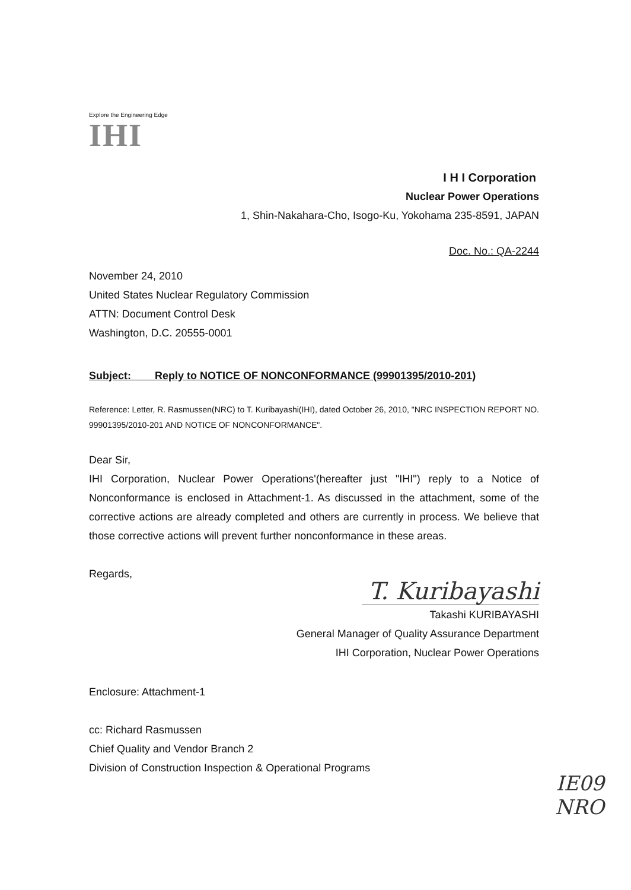Explore the Engineering Edge
IHI
I H I Corporation
Nuclear Power Operations
1, Shin-Nakahara-Cho, Isogo-Ku, Yokohama 235-8591, JAPAN
Doc. No.: QA-2244
November 24, 2010
United States Nuclear Regulatory Commission
ATTN: Document Control Desk
Washington, D.C. 20555-0001
Subject: Reply to NOTICE OF NONCONFORMANCE (99901395/2010-201)
Reference: Letter, R. Rasmussen(NRC) to T. Kuribayashi(IHI), dated October 26, 2010, "NRC INSPECTION REPORT NO. 99901395/2010-201 AND NOTICE OF NONCONFORMANCE".
Dear Sir,
IHI Corporation, Nuclear Power Operations'(hereafter just "IHI") reply to a Notice of Nonconformance is enclosed in Attachment-1. As discussed in the attachment, some of the corrective actions are already completed and others are currently in process. We believe that those corrective actions will prevent further nonconformance in these areas.
Regards,
T. Kuribayashi
Takashi KURIBAYASHI
General Manager of Quality Assurance Department
IHI Corporation, Nuclear Power Operations
Enclosure: Attachment-1
cc: Richard Rasmussen
Chief Quality and Vendor Branch 2
Division of Construction Inspection & Operational Programs
IE09
NRO